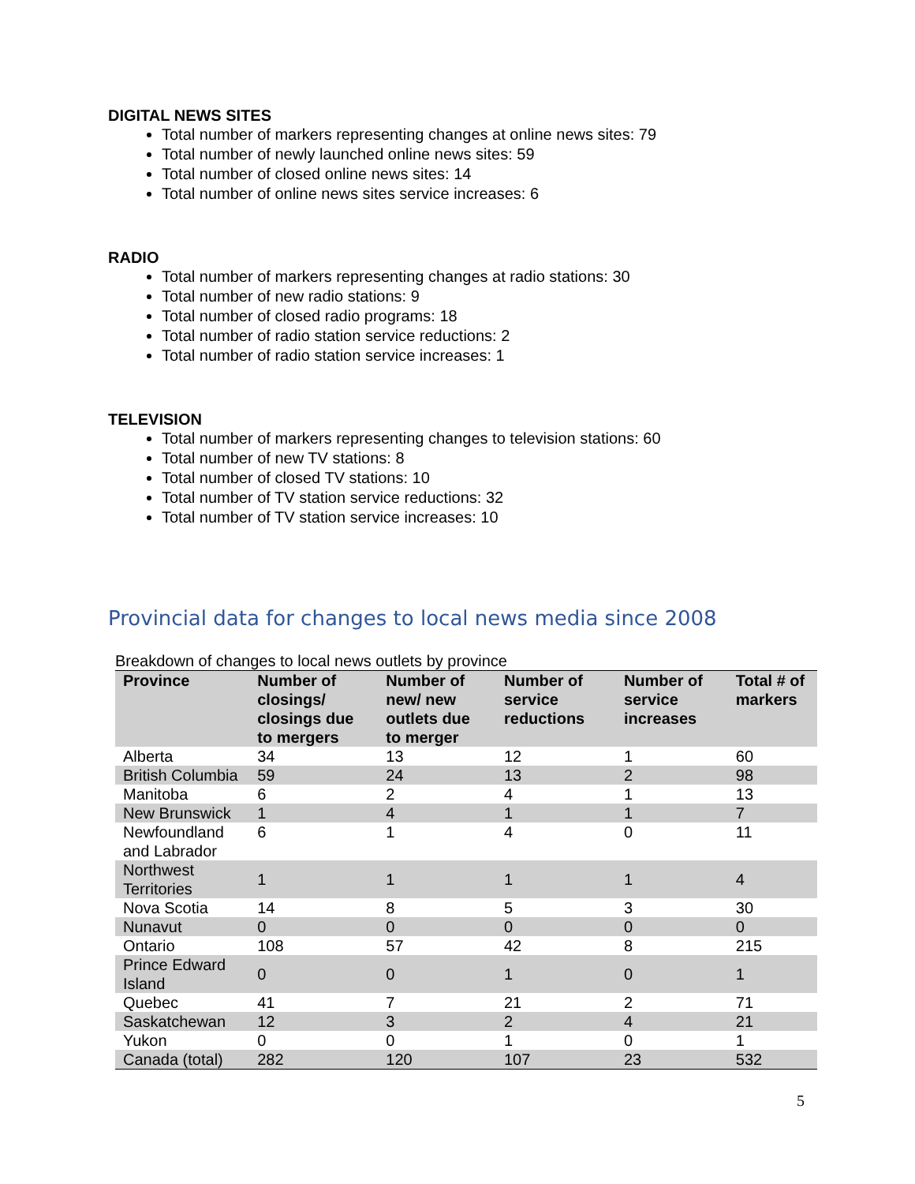DIGITAL NEWS SITES
Total number of markers representing changes at online news sites: 79
Total number of newly launched online news sites: 59
Total number of closed online news sites: 14
Total number of online news sites service increases: 6
RADIO
Total number of markers representing changes at radio stations: 30
Total number of new radio stations: 9
Total number of closed radio programs: 18
Total number of radio station service reductions: 2
Total number of radio station service increases: 1
TELEVISION
Total number of markers representing changes to television stations: 60
Total number of new TV stations: 8
Total number of closed TV stations: 10
Total number of TV station service reductions: 32
Total number of TV station service increases: 10
Provincial data for changes to local news media since 2008
Breakdown of changes to local news outlets by province
| Province | Number of closings/ closings due to mergers | Number of new/ new outlets due to merger | Number of service reductions | Number of service increases | Total # of markers |
| --- | --- | --- | --- | --- | --- |
| Alberta | 34 | 13 | 12 | 1 | 60 |
| British Columbia | 59 | 24 | 13 | 2 | 98 |
| Manitoba | 6 | 2 | 4 | 1 | 13 |
| New Brunswick | 1 | 4 | 1 | 1 | 7 |
| Newfoundland and Labrador | 6 | 1 | 4 | 0 | 11 |
| Northwest Territories | 1 | 1 | 1 | 1 | 4 |
| Nova Scotia | 14 | 8 | 5 | 3 | 30 |
| Nunavut | 0 | 0 | 0 | 0 | 0 |
| Ontario | 108 | 57 | 42 | 8 | 215 |
| Prince Edward Island | 0 | 0 | 1 | 0 | 1 |
| Quebec | 41 | 7 | 21 | 2 | 71 |
| Saskatchewan | 12 | 3 | 2 | 4 | 21 |
| Yukon | 0 | 0 | 1 | 0 | 1 |
| Canada (total) | 282 | 120 | 107 | 23 | 532 |
5